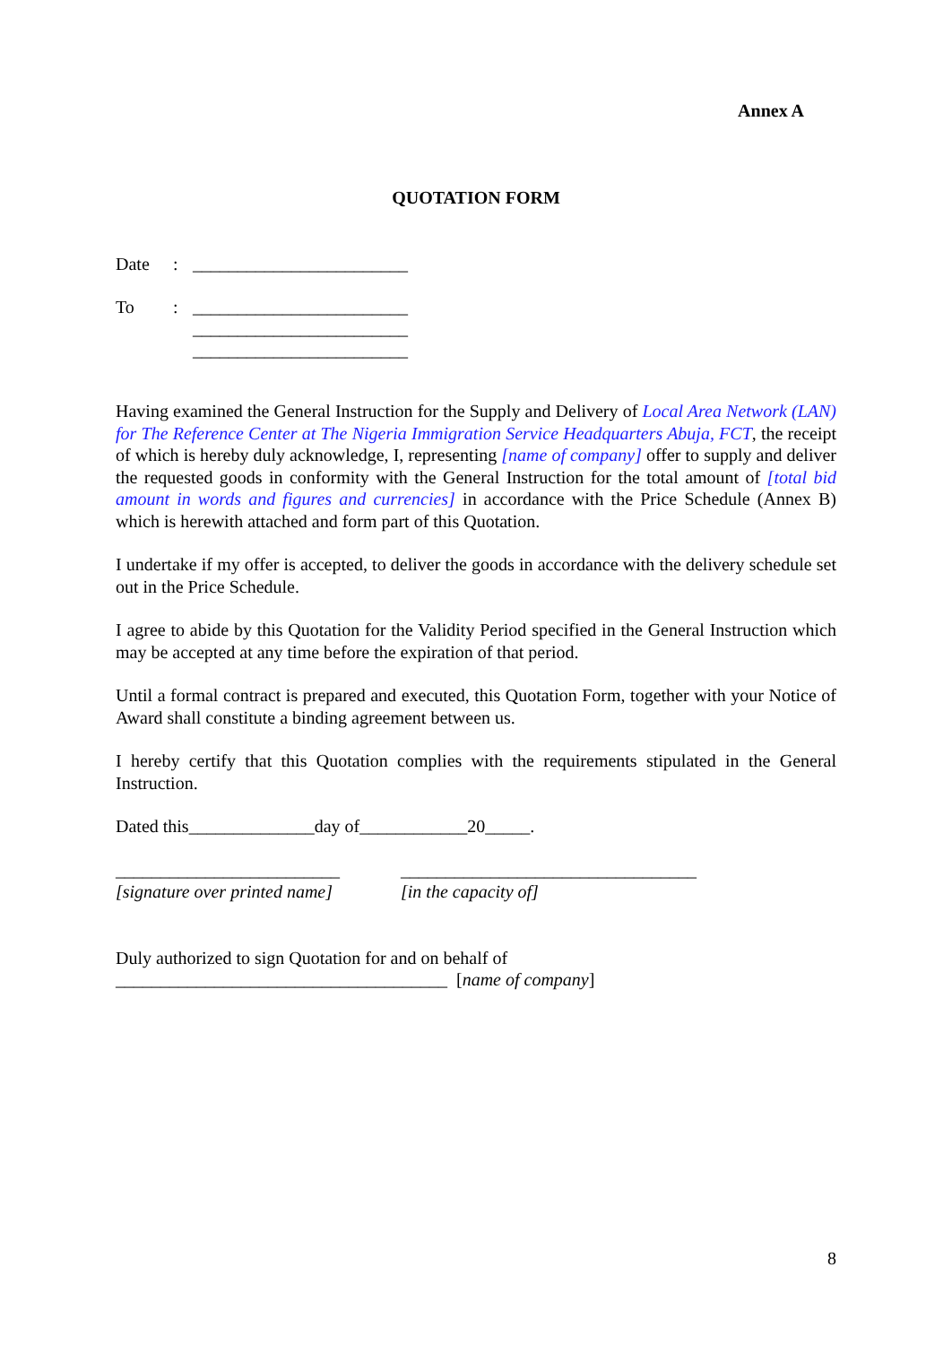Annex A
QUOTATION FORM
Date: ________________________
To: ________________________
________________________
________________________
Having examined the General Instruction for the Supply and Delivery of Local Area Network (LAN) for The Reference Center at The Nigeria Immigration Service Headquarters Abuja, FCT, the receipt of which is hereby duly acknowledge, I, representing [name of company] offer to supply and deliver the requested goods in conformity with the General Instruction for the total amount of [total bid amount in words and figures and currencies] in accordance with the Price Schedule (Annex B) which is herewith attached and form part of this Quotation.
I undertake if my offer is accepted, to deliver the goods in accordance with the delivery schedule set out in the Price Schedule.
I agree to abide by this Quotation for the Validity Period specified in the General Instruction which may be accepted at any time before the expiration of that period.
Until a formal contract is prepared and executed, this Quotation Form, together with your Notice of Award shall constitute a binding agreement between us.
I hereby certify that this Quotation complies with the requirements stipulated in the General Instruction.
Dated this______________day of____________20_____.
_________________________
[signature over printed name]
_________________________________
[in the capacity of]
Duly authorized to sign Quotation for and on behalf of
_____________________________________ [name of company]
8